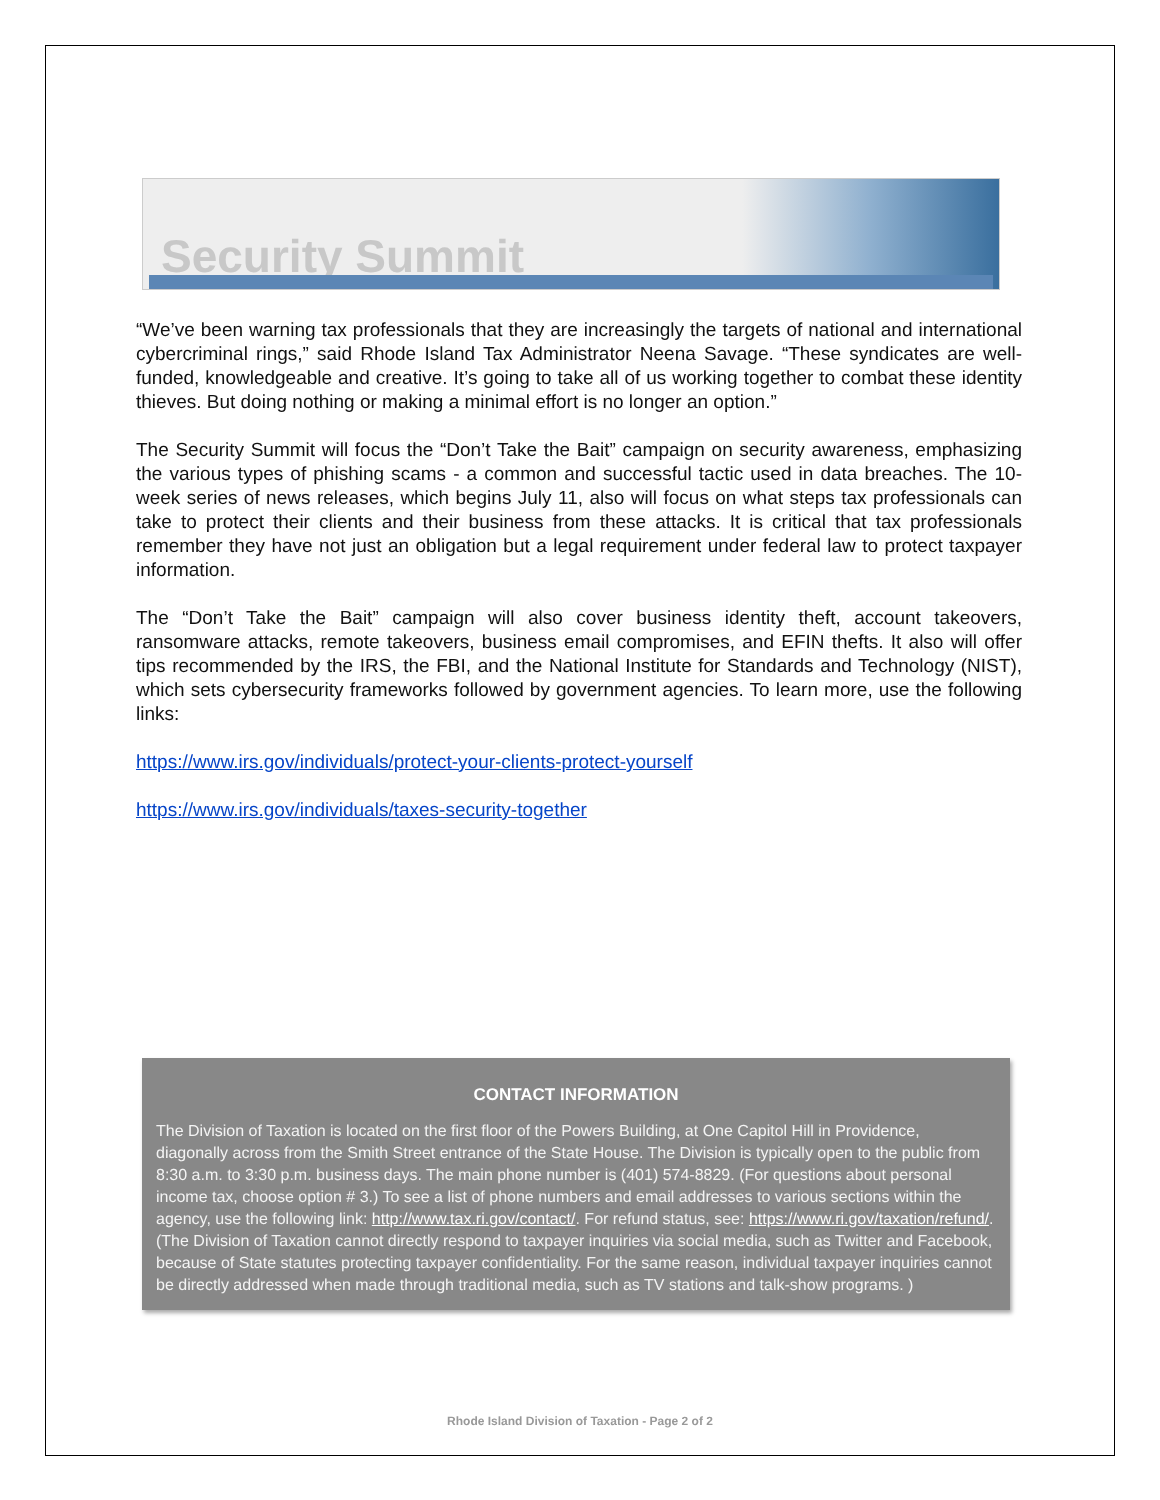Security Summit
“We’ve been warning tax professionals that they are increasingly the targets of national and international cybercriminal rings,” said Rhode Island Tax Administrator Neena Savage. “These syndicates are well-funded, knowledgeable and creative. It’s going to take all of us working together to combat these identity thieves. But doing nothing or making a minimal effort is no longer an option.”
The Security Summit will focus the “Don’t Take the Bait” campaign on security awareness, emphasizing the various types of phishing scams - a common and successful tactic used in data breaches. The 10-week series of news releases, which begins July 11, also will focus on what steps tax professionals can take to protect their clients and their business from these attacks. It is critical that tax professionals remember they have not just an obligation but a legal requirement under federal law to protect taxpayer information.
The “Don’t Take the Bait” campaign will also cover business identity theft, account takeovers, ransomware attacks, remote takeovers, business email compromises, and EFIN thefts. It also will offer tips recommended by the IRS, the FBI, and the National Institute for Standards and Technology (NIST), which sets cybersecurity frameworks followed by government agencies. To learn more, use the following links:
https://www.irs.gov/individuals/protect-your-clients-protect-yourself
https://www.irs.gov/individuals/taxes-security-together
CONTACT INFORMATION
The Division of Taxation is located on the first floor of the Powers Building, at One Capitol Hill in Providence, diagonally across from the Smith Street entrance of the State House. The Division is typically open to the public from 8:30 a.m. to 3:30 p.m. business days. The main phone number is (401) 574-8829. (For questions about personal income tax, choose option # 3.) To see a list of phone numbers and email addresses to various sections within the agency, use the following link: http://www.tax.ri.gov/contact/. For refund status, see: https://www.ri.gov/taxation/refund/. (The Division of Taxation cannot directly respond to taxpayer inquiries via social media, such as Twitter and Facebook, because of State statutes protecting taxpayer confidentiality. For the same reason, individual taxpayer inquiries cannot be directly addressed when made through traditional media, such as TV stations and talk-show programs. )
Rhode Island Division of Taxation - Page 2 of 2